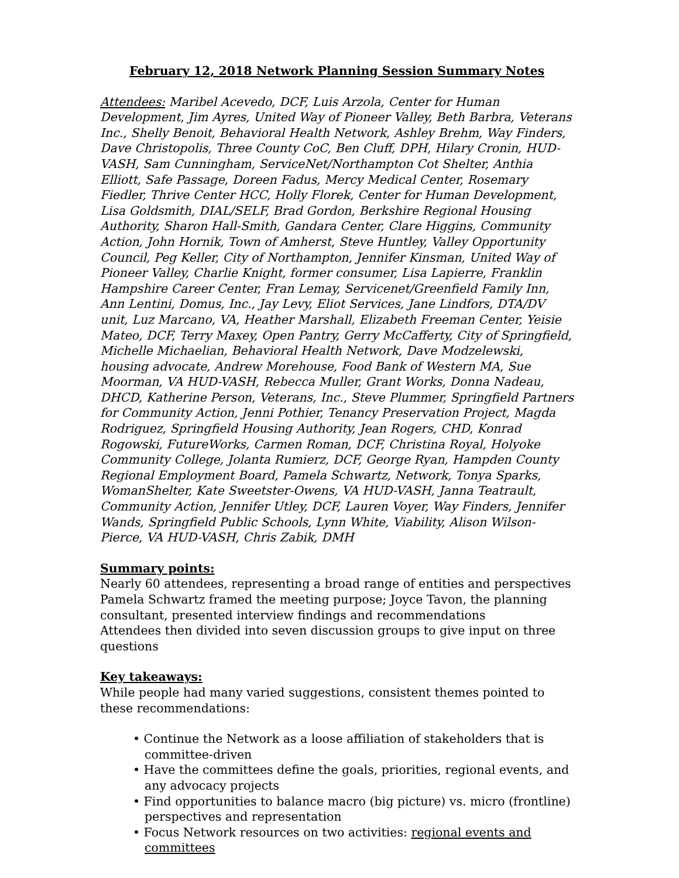February 12, 2018 Network Planning Session Summary Notes
Attendees: Maribel Acevedo, DCF, Luis Arzola, Center for Human Development, Jim Ayres, United Way of Pioneer Valley, Beth Barbra, Veterans Inc., Shelly Benoit, Behavioral Health Network, Ashley Brehm, Way Finders, Dave Christopolis, Three County CoC, Ben Cluff, DPH, Hilary Cronin, HUD-VASH, Sam Cunningham, ServiceNet/Northampton Cot Shelter, Anthia Elliott, Safe Passage, Doreen Fadus, Mercy Medical Center, Rosemary Fiedler, Thrive Center HCC, Holly Florek, Center for Human Development, Lisa Goldsmith, DIAL/SELF, Brad Gordon, Berkshire Regional Housing Authority, Sharon Hall-Smith, Gandara Center, Clare Higgins, Community Action, John Hornik, Town of Amherst, Steve Huntley, Valley Opportunity Council, Peg Keller, City of Northampton, Jennifer Kinsman, United Way of Pioneer Valley, Charlie Knight, former consumer, Lisa Lapierre, Franklin Hampshire Career Center, Fran Lemay, Servicenet/Greenfield Family Inn, Ann Lentini, Domus, Inc., Jay Levy, Eliot Services, Jane Lindfors, DTA/DV unit, Luz Marcano, VA, Heather Marshall, Elizabeth Freeman Center, Yeisie Mateo, DCF, Terry Maxey, Open Pantry, Gerry McCafferty, City of Springfield, Michelle Michaelian, Behavioral Health Network, Dave Modzelewski, housing advocate, Andrew Morehouse, Food Bank of Western MA, Sue Moorman, VA HUD-VASH, Rebecca Muller, Grant Works, Donna Nadeau, DHCD, Katherine Person, Veterans, Inc., Steve Plummer, Springfield Partners for Community Action, Jenni Pothier, Tenancy Preservation Project, Magda Rodriguez, Springfield Housing Authority, Jean Rogers, CHD, Konrad Rogowski, FutureWorks, Carmen Roman, DCF, Christina Royal, Holyoke Community College, Jolanta Rumierz, DCF, George Ryan, Hampden County Regional Employment Board, Pamela Schwartz, Network, Tonya Sparks, WomanShelter, Kate Sweetster-Owens, VA HUD-VASH, Janna Teatrault, Community Action, Jennifer Utley, DCF, Lauren Voyer, Way Finders, Jennifer Wands, Springfield Public Schools, Lynn White, Viability, Alison Wilson-Pierce, VA HUD-VASH, Chris Zabik, DMH
Summary points:
Nearly 60 attendees, representing a broad range of entities and perspectives
Pamela Schwartz framed the meeting purpose; Joyce Tavon, the planning consultant, presented interview findings and recommendations
Attendees then divided into seven discussion groups to give input on three questions
Key takeaways:
While people had many varied suggestions, consistent themes pointed to these recommendations:
• Continue the Network as a loose affiliation of stakeholders that is committee-driven
• Have the committees define the goals, priorities, regional events, and any advocacy projects
• Find opportunities to balance macro (big picture) vs. micro (frontline) perspectives and representation
• Focus Network resources on two activities: regional events and committees